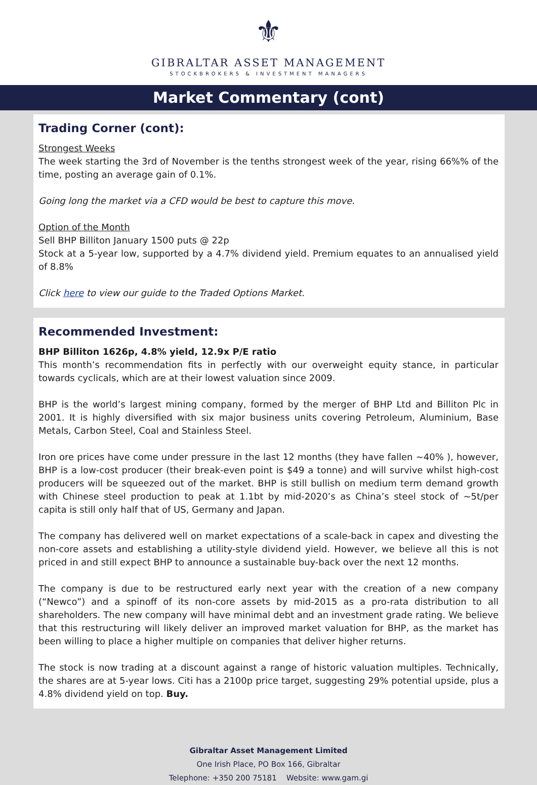⚜
GIBRALTAR ASSET MANAGEMENT
STOCKBROKERS & INVESTMENT MANAGERS
Market Commentary (cont)
Trading Corner (cont):
Strongest Weeks
The week starting the 3rd of November is the tenths strongest week of the year, rising 66%% of the time, posting an average gain of 0.1%.
Going long the market via a CFD would be best to capture this move.
Option of the Month
Sell BHP Billiton January 1500 puts @ 22p
Stock at a 5-year low, supported by a 4.7% dividend yield. Premium equates to an annualised yield of 8.8%
Click here to view our guide to the Traded Options Market.
Recommended Investment:
BHP Billiton 1626p, 4.8% yield, 12.9x P/E ratio
This month’s recommendation fits in perfectly with our overweight equity stance, in particular towards cyclicals, which are at their lowest valuation since 2009.
BHP is the world’s largest mining company, formed by the merger of BHP Ltd and Billiton Plc in 2001. It is highly diversified with six major business units covering Petroleum, Aluminium, Base Metals, Carbon Steel, Coal and Stainless Steel.
Iron ore prices have come under pressure in the last 12 months (they have fallen ~40% ), however, BHP is a low-cost producer (their break-even point is $49 a tonne) and will survive whilst high-cost producers will be squeezed out of the market. BHP is still bullish on medium term demand growth with Chinese steel production to peak at 1.1bt by mid-2020’s as China’s steel stock of ~5t/per capita is still only half that of US, Germany and Japan.
The company has delivered well on market expectations of a scale-back in capex and divesting the non-core assets and establishing a utility-style dividend yield. However, we believe all this is not priced in and still expect BHP to announce a sustainable buy-back over the next 12 months.
The company is due to be restructured early next year with the creation of a new company (“Newco”) and a spinoff of its non-core assets by mid-2015 as a pro-rata distribution to all shareholders. The new company will have minimal debt and an investment grade rating. We believe that this restructuring will likely deliver an improved market valuation for BHP, as the market has been willing to place a higher multiple on companies that deliver higher returns.
The stock is now trading at a discount against a range of historic valuation multiples. Technically, the shares are at 5-year lows. Citi has a 2100p price target, suggesting 29% potential upside, plus a 4.8% dividend yield on top. Buy.
Gibraltar Asset Management Limited
One Irish Place, PO Box 166, Gibraltar
Telephone: +350 200 75181 Website: www.gam.gi